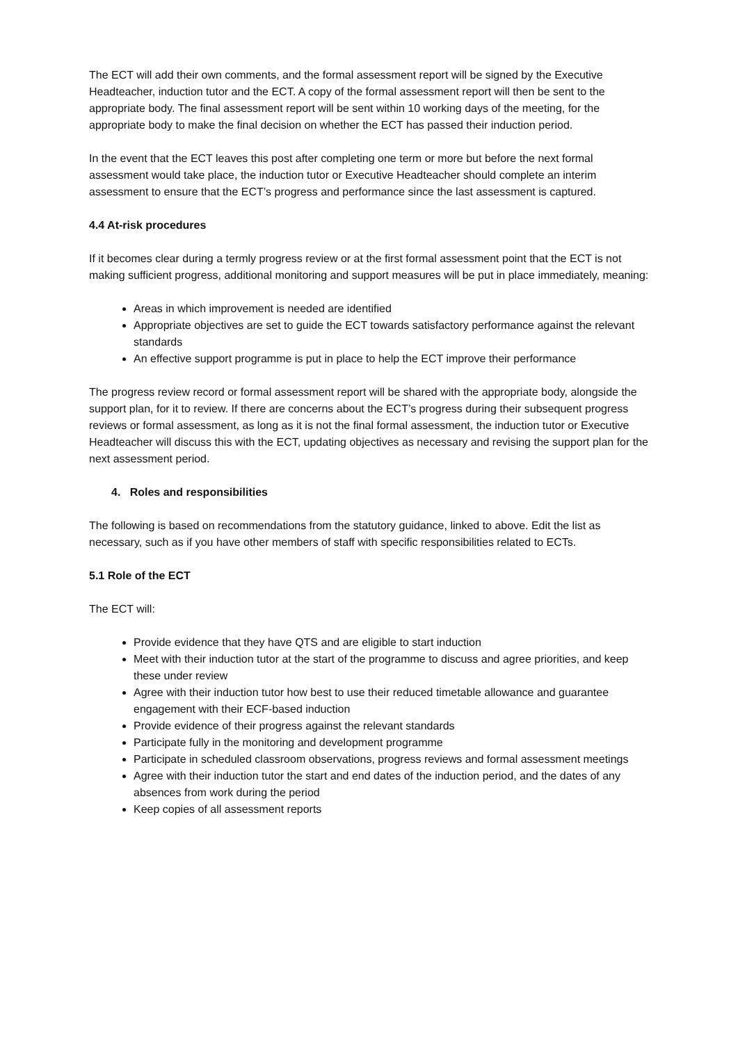The ECT will add their own comments, and the formal assessment report will be signed by the Executive Headteacher, induction tutor and the ECT. A copy of the formal assessment report will then be sent to the appropriate body. The final assessment report will be sent within 10 working days of the meeting, for the appropriate body to make the final decision on whether the ECT has passed their induction period.
In the event that the ECT leaves this post after completing one term or more but before the next formal assessment would take place, the induction tutor or Executive Headteacher should complete an interim assessment to ensure that the ECT’s progress and performance since the last assessment is captured.
4.4 At-risk procedures
If it becomes clear during a termly progress review or at the first formal assessment point that the ECT is not making sufficient progress, additional monitoring and support measures will be put in place immediately, meaning:
Areas in which improvement is needed are identified
Appropriate objectives are set to guide the ECT towards satisfactory performance against the relevant standards
An effective support programme is put in place to help the ECT improve their performance
The progress review record or formal assessment report will be shared with the appropriate body, alongside the support plan, for it to review. If there are concerns about the ECT’s progress during their subsequent progress reviews or formal assessment, as long as it is not the final formal assessment, the induction tutor or Executive Headteacher will discuss this with the ECT, updating objectives as necessary and revising the support plan for the next assessment period.
4. Roles and responsibilities
The following is based on recommendations from the statutory guidance, linked to above. Edit the list as necessary, such as if you have other members of staff with specific responsibilities related to ECTs.
5.1 Role of the ECT
The ECT will:
Provide evidence that they have QTS and are eligible to start induction
Meet with their induction tutor at the start of the programme to discuss and agree priorities, and keep these under review
Agree with their induction tutor how best to use their reduced timetable allowance and guarantee engagement with their ECF-based induction
Provide evidence of their progress against the relevant standards
Participate fully in the monitoring and development programme
Participate in scheduled classroom observations, progress reviews and formal assessment meetings
Agree with their induction tutor the start and end dates of the induction period, and the dates of any absences from work during the period
Keep copies of all assessment reports